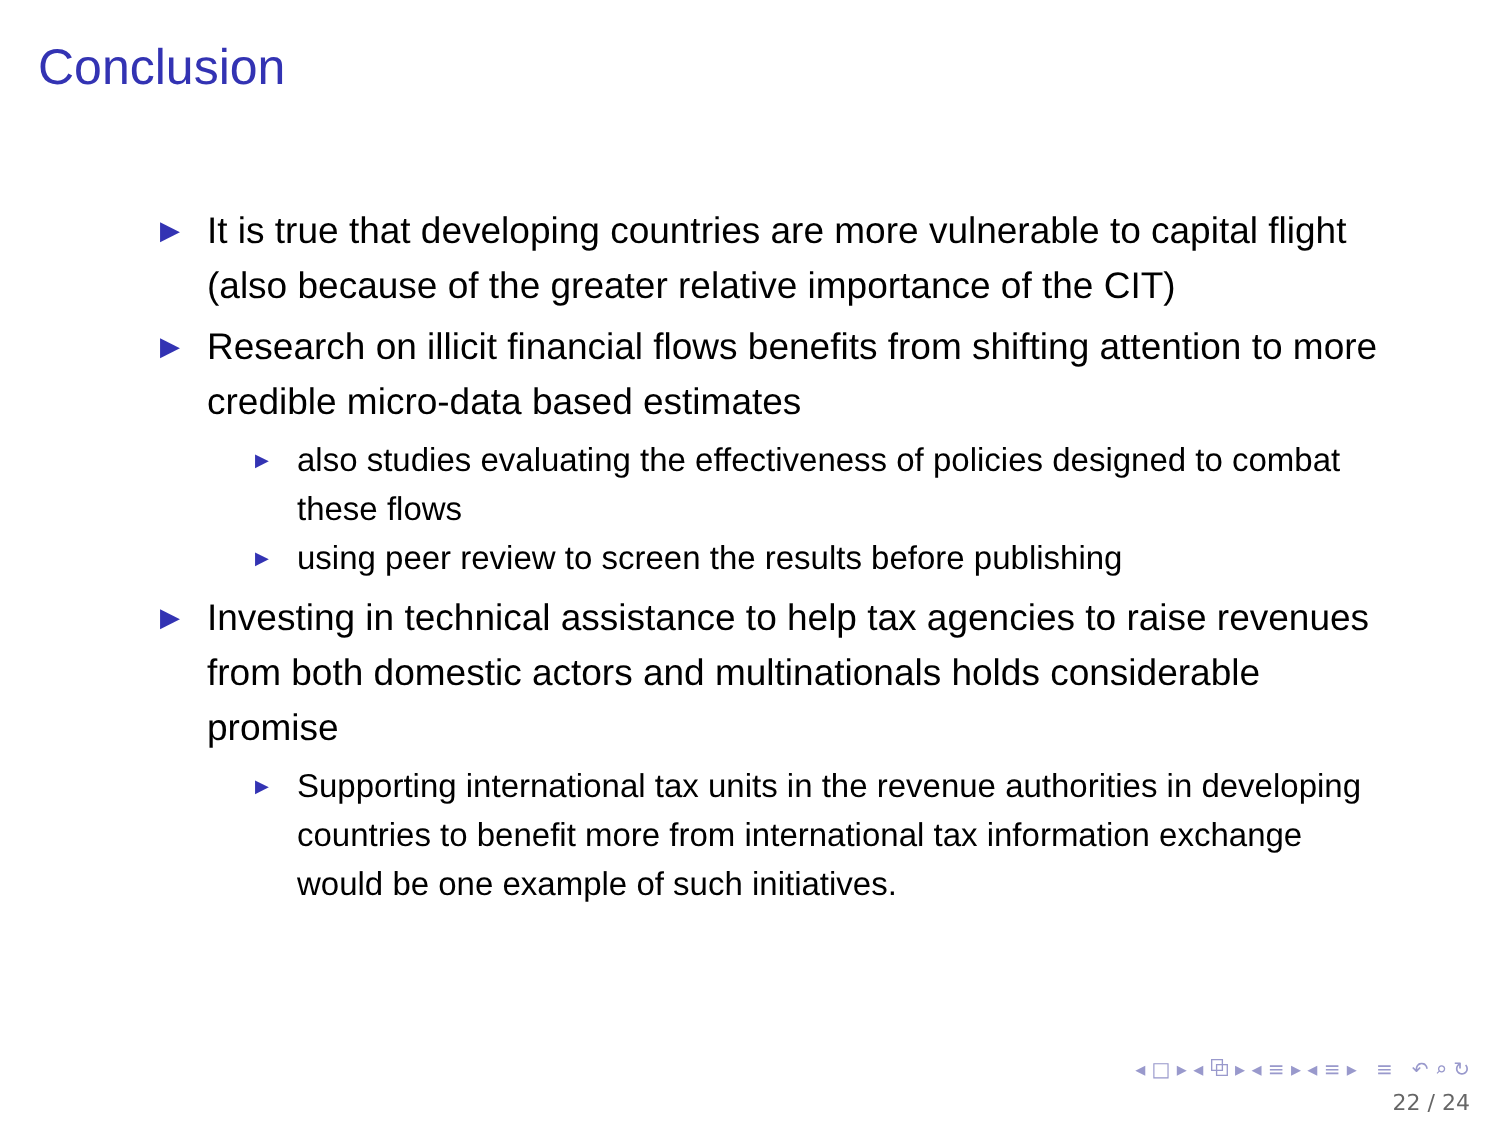Conclusion
▶ It is true that developing countries are more vulnerable to capital flight (also because of the greater relative importance of the CIT)
▶ Research on illicit financial flows benefits from shifting attention to more credible micro-data based estimates
▶ also studies evaluating the effectiveness of policies designed to combat these flows
▶ using peer review to screen the results before publishing
▶ Investing in technical assistance to help tax agencies to raise revenues from both domestic actors and multinationals holds considerable promise
▶ Supporting international tax units in the revenue authorities in developing countries to benefit more from international tax information exchange would be one example of such initiatives.
◂ □ ▸ ◂ ⧉ ▸ ◂ ≡ ▸ ◂ ≡ ▸ ≡ ↶ ⌕ ↻
22 / 24